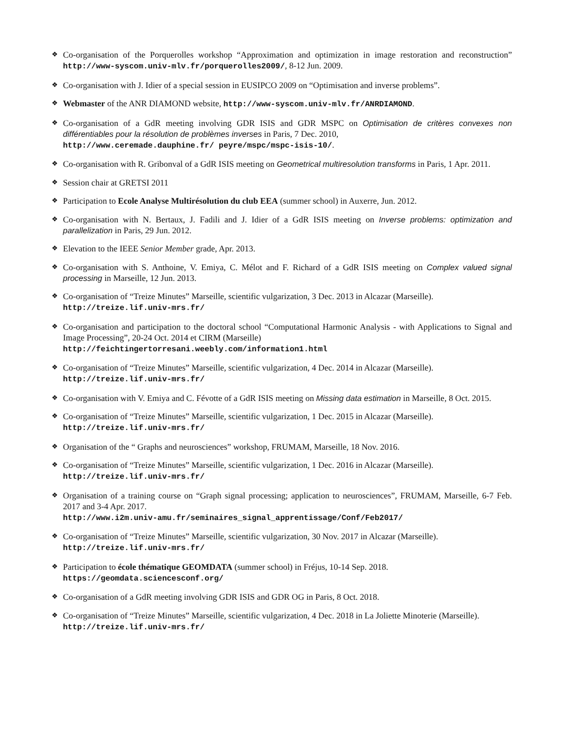❖ Co-organisation of the Porquerolles workshop “Approximation and optimization in image restoration and reconstruction” http://www-syscom.univ-mlv.fr/porquerolles2009/, 8-12 Jun. 2009.
❖ Co-organisation with J. Idier of a special session in EUSIPCO 2009 on “Optimisation and inverse problems”.
❖ Webmaster of the ANR DIAMOND website, http://www-syscom.univ-mlv.fr/ANRDIAMOND.
❖ Co-organisation of a GdR meeting involving GDR ISIS and GDR MSPC on Optimisation de critères convexes non différentiables pour la résolution de problèmes inverses in Paris, 7 Dec. 2010,
http://www.ceremade.dauphine.fr/ peyre/mspc/mspc-isis-10/.
❖ Co-organisation with R. Gribonval of a GdR ISIS meeting on Geometrical multiresolution transforms in Paris, 1 Apr. 2011.
❖ Session chair at GRETSI 2011
❖ Participation to Ecole Analyse Multirésolution du club EEA (summer school) in Auxerre, Jun. 2012.
❖ Co-organisation with N. Bertaux, J. Fadili and J. Idier of a GdR ISIS meeting on Inverse problems: optimization and parallelization in Paris, 29 Jun. 2012.
❖ Elevation to the IEEE Senior Member grade, Apr. 2013.
❖ Co-organisation with S. Anthoine, V. Emiya, C. Mélot and F. Richard of a GdR ISIS meeting on Complex valued signal processing in Marseille, 12 Jun. 2013.
❖ Co-organisation of “Treize Minutes” Marseille, scientific vulgarization, 3 Dec. 2013 in Alcazar (Marseille).
http://treize.lif.univ-mrs.fr/
❖ Co-organisation and participation to the doctoral school “Computational Harmonic Analysis - with Applications to Signal and Image Processing”, 20-24 Oct. 2014 et CIRM (Marseille)
http://feichtingertorresani.weebly.com/information1.html
❖ Co-organisation of “Treize Minutes” Marseille, scientific vulgarization, 4 Dec. 2014 in Alcazar (Marseille).
http://treize.lif.univ-mrs.fr/
❖ Co-organisation with V. Emiya and C. Févotte of a GdR ISIS meeting on Missing data estimation in Marseille, 8 Oct. 2015.
❖ Co-organisation of “Treize Minutes” Marseille, scientific vulgarization, 1 Dec. 2015 in Alcazar (Marseille).
http://treize.lif.univ-mrs.fr/
❖ Organisation of the “ Graphs and neurosciences” workshop, FRUMAM, Marseille, 18 Nov. 2016.
❖ Co-organisation of “Treize Minutes” Marseille, scientific vulgarization, 1 Dec. 2016 in Alcazar (Marseille).
http://treize.lif.univ-mrs.fr/
❖ Organisation of a training course on “Graph signal processing; application to neurosciences”, FRUMAM, Marseille, 6-7 Feb. 2017 and 3-4 Apr. 2017.
http://www.i2m.univ-amu.fr/seminaires_signal_apprentissage/Conf/Feb2017/
❖ Co-organisation of “Treize Minutes” Marseille, scientific vulgarization, 30 Nov. 2017 in Alcazar (Marseille).
http://treize.lif.univ-mrs.fr/
❖ Participation to école thématique GEOMDATA (summer school) in Fréjus, 10-14 Sep. 2018.
https://geomdata.sciencesconf.org/
❖ Co-organisation of a GdR meeting involving GDR ISIS and GDR OG in Paris, 8 Oct. 2018.
❖ Co-organisation of “Treize Minutes” Marseille, scientific vulgarization, 4 Dec. 2018 in La Joliette Minoterie (Marseille).
http://treize.lif.univ-mrs.fr/